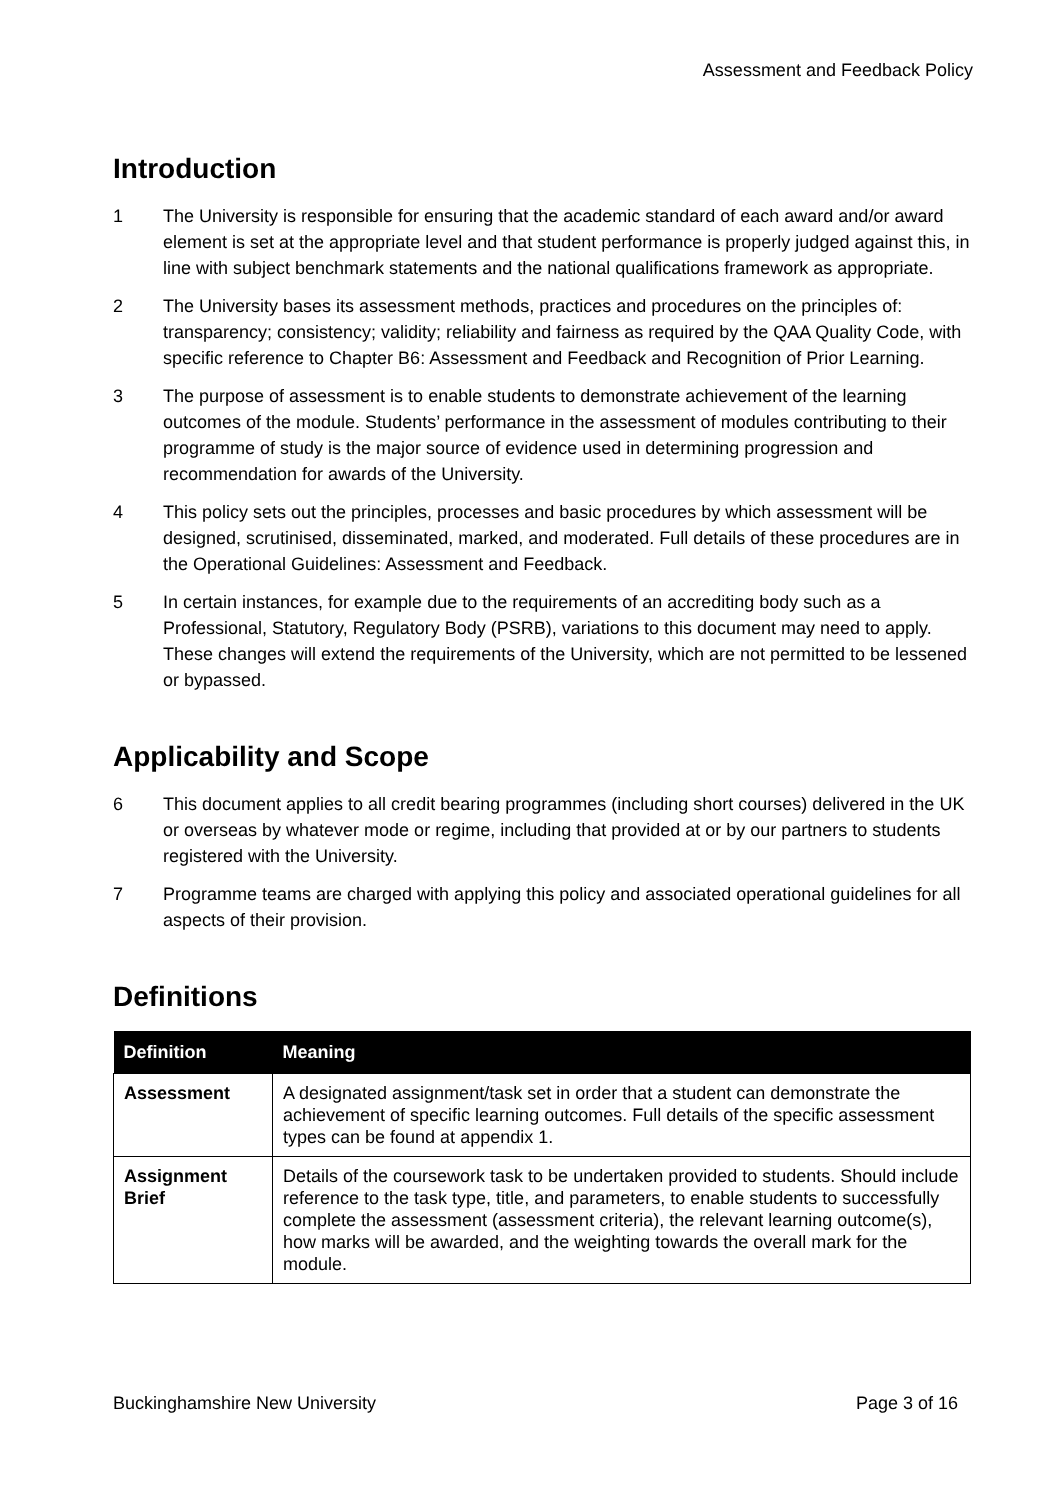Assessment and Feedback Policy
Introduction
1 The University is responsible for ensuring that the academic standard of each award and/or award element is set at the appropriate level and that student performance is properly judged against this, in line with subject benchmark statements and the national qualifications framework as appropriate.
2 The University bases its assessment methods, practices and procedures on the principles of: transparency; consistency; validity; reliability and fairness as required by the QAA Quality Code, with specific reference to Chapter B6: Assessment and Feedback and Recognition of Prior Learning.
3 The purpose of assessment is to enable students to demonstrate achievement of the learning outcomes of the module. Students’ performance in the assessment of modules contributing to their programme of study is the major source of evidence used in determining progression and recommendation for awards of the University.
4 This policy sets out the principles, processes and basic procedures by which assessment will be designed, scrutinised, disseminated, marked, and moderated. Full details of these procedures are in the Operational Guidelines: Assessment and Feedback.
5 In certain instances, for example due to the requirements of an accrediting body such as a Professional, Statutory, Regulatory Body (PSRB), variations to this document may need to apply. These changes will extend the requirements of the University, which are not permitted to be lessened or bypassed.
Applicability and Scope
6 This document applies to all credit bearing programmes (including short courses) delivered in the UK or overseas by whatever mode or regime, including that provided at or by our partners to students registered with the University.
7 Programme teams are charged with applying this policy and associated operational guidelines for all aspects of their provision.
Definitions
| Definition | Meaning |
| --- | --- |
| Assessment | A designated assignment/task set in order that a student can demonstrate the achievement of specific learning outcomes. Full details of the specific assessment types can be found at appendix 1. |
| Assignment Brief | Details of the coursework task to be undertaken provided to students. Should include reference to the task type, title, and parameters, to enable students to successfully complete the assessment (assessment criteria), the relevant learning outcome(s), how marks will be awarded, and the weighting towards the overall mark for the module. |
Buckinghamshire New University Page 3 of 16